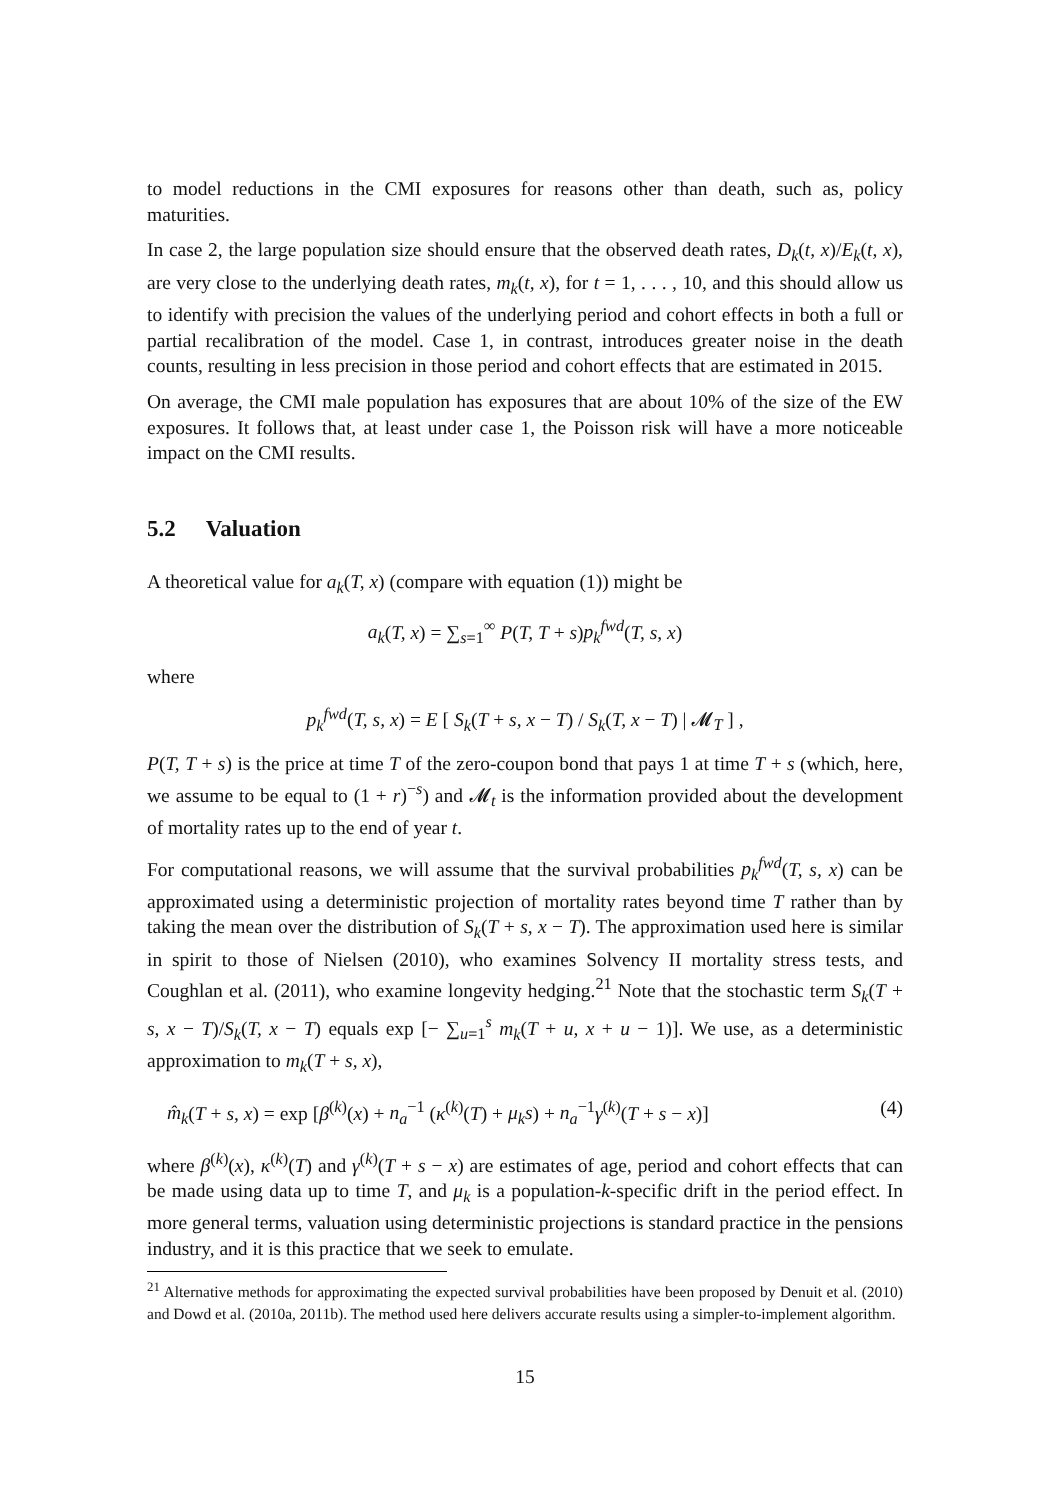to model reductions in the CMI exposures for reasons other than death, such as, policy maturities.
In case 2, the large population size should ensure that the observed death rates, D<sub>k</sub>(t, x)/E<sub>k</sub>(t, x), are very close to the underlying death rates, m<sub>k</sub>(t, x), for t = 1, . . . , 10, and this should allow us to identify with precision the values of the underlying period and cohort effects in both a full or partial recalibration of the model. Case 1, in contrast, introduces greater noise in the death counts, resulting in less precision in those period and cohort effects that are estimated in 2015.
On average, the CMI male population has exposures that are about 10% of the size of the EW exposures. It follows that, at least under case 1, the Poisson risk will have a more noticeable impact on the CMI results.
5.2 Valuation
A theoretical value for a<sub>k</sub>(T, x) (compare with equation (1)) might be
a<sub>k</sub>(T, x) = ∑<sub>s=1</sub><sup>∞</sup> P(T, T + s)p<sub>k</sub><sup>fwd</sup>(T, s, x)
where
p<sub>k</sub><sup>fwd</sup>(T, s, x) = E [ S<sub>k</sub>(T + s, x − T) / S<sub>k</sub>(T, x − T) | 𝓜<sub>T</sub> ] ,
P(T, T + s) is the price at time T of the zero-coupon bond that pays 1 at time T + s (which, here, we assume to be equal to (1 + r)<sup>−s</sup>) and 𝓜<sub>t</sub> is the information provided about the development of mortality rates up to the end of year t.
For computational reasons, we will assume that the survival probabilities p<sub>k</sub><sup>fwd</sup>(T, s, x) can be approximated using a deterministic projection of mortality rates beyond time T rather than by taking the mean over the distribution of S<sub>k</sub>(T + s, x − T). The approximation used here is similar in spirit to those of Nielsen (2010), who examines Solvency II mortality stress tests, and Coughlan et al. (2011), who examine longevity hedging.<sup>21</sup> Note that the stochastic term S<sub>k</sub>(T + s, x − T)/S<sub>k</sub>(T, x − T) equals exp [− ∑<sub>u=1</sub><sup>s</sup> m<sub>k</sub>(T + u, x + u − 1)]. We use, as a deterministic approximation to m<sub>k</sub>(T + s, x),
m̂<sub>k</sub>(T + s, x) = exp [β<sup>(k)</sup>(x) + n<sub>a</sub><sup>−1</sup> (κ<sup>(k)</sup>(T) + μ<sub>k</sub>s) + n<sub>a</sub><sup>−1</sup>γ<sup>(k)</sup>(T + s − x)] (4)
where β<sup>(k)</sup>(x), κ<sup>(k)</sup>(T) and γ<sup>(k)</sup>(T + s − x) are estimates of age, period and cohort effects that can be made using data up to time T, and μ<sub>k</sub> is a population-k-specific drift in the period effect. In more general terms, valuation using deterministic projections is standard practice in the pensions industry, and it is this practice that we seek to emulate.
<sup>21</sup> Alternative methods for approximating the expected survival probabilities have been proposed by Denuit et al. (2010) and Dowd et al. (2010a, 2011b). The method used here delivers accurate results using a simpler-to-implement algorithm.
15